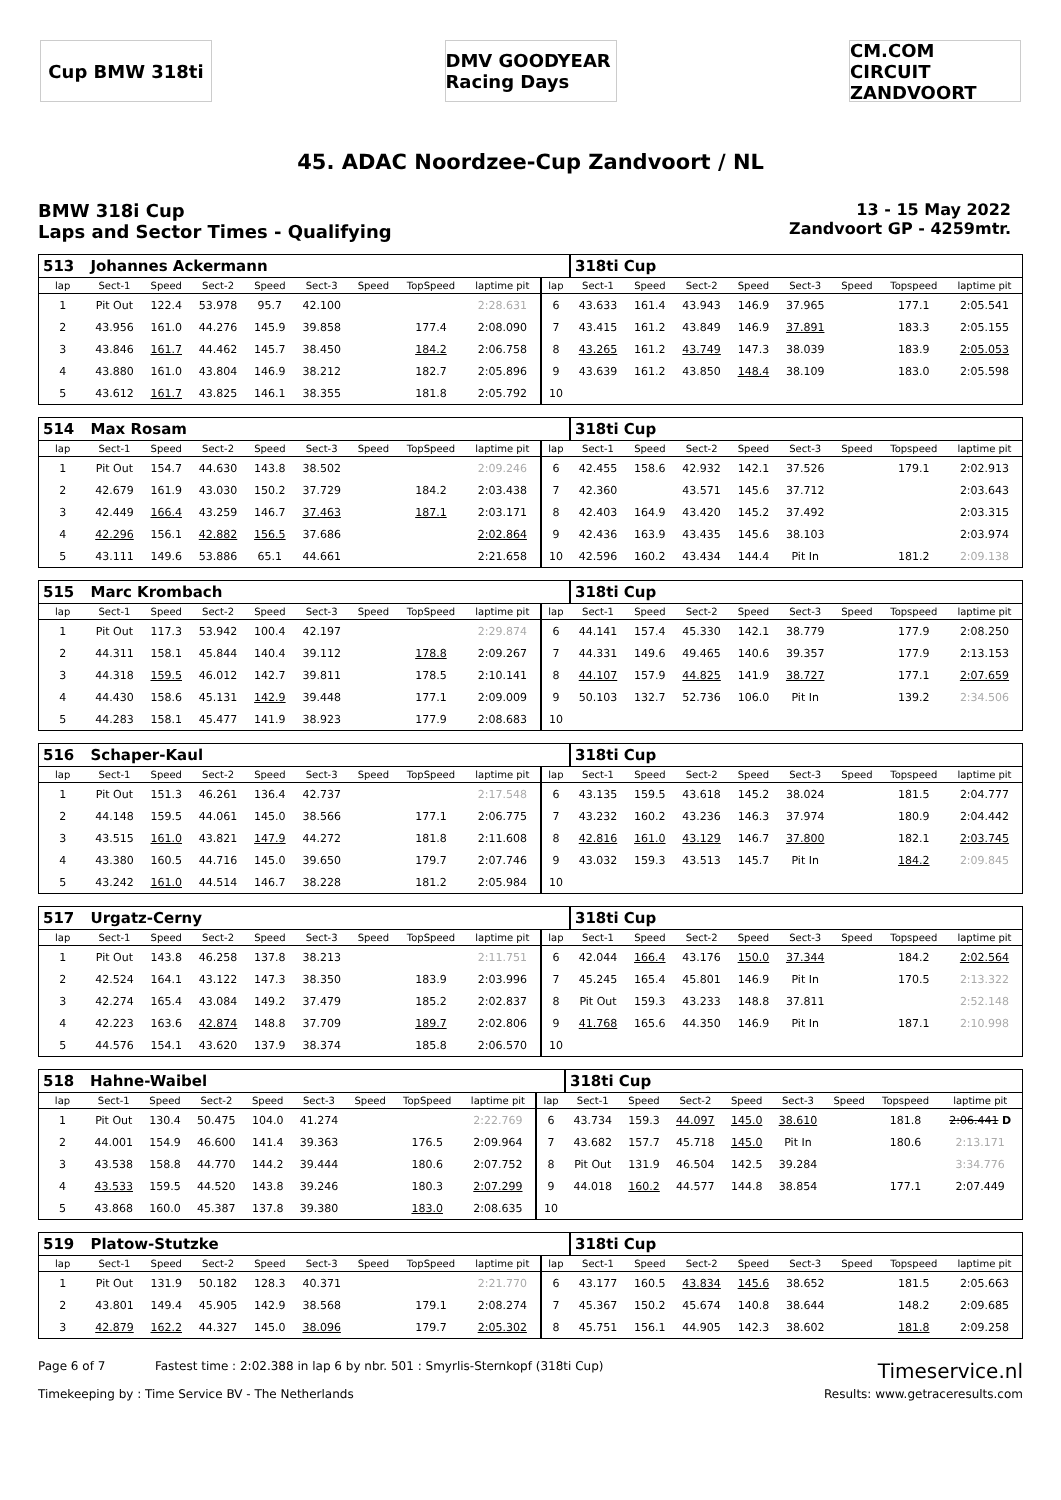Cup BMW 318ti DMV GOODYEAR Racing Days
CM.COM CIRCUIT ZANDVOORT
45. ADAC Noordzee-Cup Zandvoort / NL
BMW 318i Cup
Laps and Sector Times - Qualifying
13 - 15 May 2022
Zandvoort GP - 4259mtr.
| 513 | Johannes Ackermann | | | | | | | | | 318ti Cup | | | | | | | |
| lap | Sect-1 | Speed | Sect-2 | Speed | Sect-3 | Speed | TopSpeed | laptime pit | lap | Sect-1 | Speed | Sect-2 | Speed | Sect-3 | Speed | Topspeed | laptime pit |
| 1 | Pit Out | 122.4 | 53.978 | 95.7 | 42.100 | | | 2:28.631 | 6 | 43.633 | 161.4 | 43.943 | 146.9 | 37.965 | | 177.1 | 2:05.541 |
| 2 | 43.956 | 161.0 | 44.276 | 145.9 | 39.858 | | 177.4 | 2:08.090 | 7 | 43.415 | 161.2 | 43.849 | 146.9 | 37.891 | | 183.3 | 2:05.155 |
| 3 | 43.846 | 161.7 | 44.462 | 145.7 | 38.450 | | 184.2 | 2:06.758 | 8 | 43.265 | 161.2 | 43.749 | 147.3 | 38.039 | | 183.9 | 2:05.053 |
| 4 | 43.880 | 161.0 | 43.804 | 146.9 | 38.212 | | 182.7 | 2:05.896 | 9 | 43.639 | 161.2 | 43.850 | 148.4 | 38.109 | | 183.0 | 2:05.598 |
| 5 | 43.612 | 161.7 | 43.825 | 146.1 | 38.355 | | 181.8 | 2:05.792 | 10 | | | | | | | | |
| 514 | Max Rosam | | | | | | | | | 318ti Cup | | | | | | | |
| lap | Sect-1 | Speed | Sect-2 | Speed | Sect-3 | Speed | TopSpeed | laptime pit | lap | Sect-1 | Speed | Sect-2 | Speed | Sect-3 | Speed | Topspeed | laptime pit |
| 1 | Pit Out | 154.7 | 44.630 | 143.8 | 38.502 | | | 2:09.246 | 6 | 42.455 | 158.6 | 42.932 | 142.1 | 37.526 | | 179.1 | 2:02.913 |
| 2 | 42.679 | 161.9 | 43.030 | 150.2 | 37.729 | | 184.2 | 2:03.438 | 7 | 42.360 | | 43.571 | 145.6 | 37.712 | | | 2:03.643 |
| 3 | 42.449 | 166.4 | 43.259 | 146.7 | 37.463 | | 187.1 | 2:03.171 | 8 | 42.403 | 164.9 | 43.420 | 145.2 | 37.492 | | | 2:03.315 |
| 4 | 42.296 | 156.1 | 42.882 | 156.5 | 37.686 | | | 2:02.864 | 9 | 42.436 | 163.9 | 43.435 | 145.6 | 38.103 | | | 2:03.974 |
| 5 | 43.111 | 149.6 | 53.886 | 65.1 | 44.661 | | | 2:21.658 | 10 | 42.596 | 160.2 | 43.434 | 144.4 | Pit In | | 181.2 | 2:09.138 |
| 515 | Marc Krombach | | | | | | | | | 318ti Cup | | | | | | | |
| lap | Sect-1 | Speed | Sect-2 | Speed | Sect-3 | Speed | TopSpeed | laptime pit | lap | Sect-1 | Speed | Sect-2 | Speed | Sect-3 | Speed | Topspeed | laptime pit |
| 1 | Pit Out | 117.3 | 53.942 | 100.4 | 42.197 | | | 2:29.874 | 6 | 44.141 | 157.4 | 45.330 | 142.1 | 38.779 | | 177.9 | 2:08.250 |
| 2 | 44.311 | 158.1 | 45.844 | 140.4 | 39.112 | | 178.8 | 2:09.267 | 7 | 44.331 | 149.6 | 49.465 | 140.6 | 39.357 | | 177.9 | 2:13.153 |
| 3 | 44.318 | 159.5 | 46.012 | 142.7 | 39.811 | | 178.5 | 2:10.141 | 8 | 44.107 | 157.9 | 44.825 | 141.9 | 38.727 | | 177.1 | 2:07.659 |
| 4 | 44.430 | 158.6 | 45.131 | 142.9 | 39.448 | | 177.1 | 2:09.009 | 9 | 50.103 | 132.7 | 52.736 | 106.0 | Pit In | | 139.2 | 2:34.506 |
| 5 | 44.283 | 158.1 | 45.477 | 141.9 | 38.923 | | 177.9 | 2:08.683 | 10 | | | | | | | | |
| 516 | Schaper-Kaul | | | | | | | | | 318ti Cup | | | | | | | |
| lap | Sect-1 | Speed | Sect-2 | Speed | Sect-3 | Speed | TopSpeed | laptime pit | lap | Sect-1 | Speed | Sect-2 | Speed | Sect-3 | Speed | Topspeed | laptime pit |
| 1 | Pit Out | 151.3 | 46.261 | 136.4 | 42.737 | | | 2:17.548 | 6 | 43.135 | 159.5 | 43.618 | 145.2 | 38.024 | | 181.5 | 2:04.777 |
| 2 | 44.148 | 159.5 | 44.061 | 145.0 | 38.566 | | 177.1 | 2:06.775 | 7 | 43.232 | 160.2 | 43.236 | 146.3 | 37.974 | | 180.9 | 2:04.442 |
| 3 | 43.515 | 161.0 | 43.821 | 147.9 | 44.272 | | 181.8 | 2:11.608 | 8 | 42.816 | 161.0 | 43.129 | 146.7 | 37.800 | | 182.1 | 2:03.745 |
| 4 | 43.380 | 160.5 | 44.716 | 145.0 | 39.650 | | 179.7 | 2:07.746 | 9 | 43.032 | 159.3 | 43.513 | 145.7 | Pit In | | 184.2 | 2:09.845 |
| 5 | 43.242 | 161.0 | 44.514 | 146.7 | 38.228 | | 181.2 | 2:05.984 | 10 | | | | | | | | |
| 517 | Urgatz-Cerny | | | | | | | | | 318ti Cup | | | | | | | |
| lap | Sect-1 | Speed | Sect-2 | Speed | Sect-3 | Speed | TopSpeed | laptime pit | lap | Sect-1 | Speed | Sect-2 | Speed | Sect-3 | Speed | Topspeed | laptime pit |
| 1 | Pit Out | 143.8 | 46.258 | 137.8 | 38.213 | | | 2:11.751 | 6 | 42.044 | 166.4 | 43.176 | 150.0 | 37.344 | | 184.2 | 2:02.564 |
| 2 | 42.524 | 164.1 | 43.122 | 147.3 | 38.350 | | 183.9 | 2:03.996 | 7 | 45.245 | 165.4 | 45.801 | 146.9 | Pit In | | 170.5 | 2:13.322 |
| 3 | 42.274 | 165.4 | 43.084 | 149.2 | 37.479 | | 185.2 | 2:02.837 | 8 | Pit Out | 159.3 | 43.233 | 148.8 | 37.811 | | | 2:52.148 |
| 4 | 42.223 | 163.6 | 42.874 | 148.8 | 37.709 | | 189.7 | 2:02.806 | 9 | 41.768 | 165.6 | 44.350 | 146.9 | Pit In | | 187.1 | 2:10.998 |
| 5 | 44.576 | 154.1 | 43.620 | 137.9 | 38.374 | | 185.8 | 2:06.570 | 10 | | | | | | | | |
| 518 | Hahne-Waibel | | | | | | | | | 318ti Cup | | | | | | | |
| lap | Sect-1 | Speed | Sect-2 | Speed | Sect-3 | Speed | TopSpeed | laptime pit | lap | Sect-1 | Speed | Sect-2 | Speed | Sect-3 | Speed | Topspeed | laptime pit |
| 1 | Pit Out | 130.4 | 50.475 | 104.0 | 41.274 | | | 2:22.769 | 6 | 43.734 | 159.3 | 44.097 | 145.0 | 38.610 | | 181.8 | 2:06.441 D |
| 2 | 44.001 | 154.9 | 46.600 | 141.4 | 39.363 | | 176.5 | 2:09.964 | 7 | 43.682 | 157.7 | 45.718 | 145.0 | Pit In | | 180.6 | 2:13.171 |
| 3 | 43.538 | 158.8 | 44.770 | 144.2 | 39.444 | | 180.6 | 2:07.752 | 8 | Pit Out | 131.9 | 46.504 | 142.5 | 39.284 | | | 3:34.776 |
| 4 | 43.533 | 159.5 | 44.520 | 143.8 | 39.246 | | 180.3 | 2:07.299 | 9 | 44.018 | 160.2 | 44.577 | 144.8 | 38.854 | | 177.1 | 2:07.449 |
| 5 | 43.868 | 160.0 | 45.387 | 137.8 | 39.380 | | 183.0 | 2:08.635 | 10 | | | | | | | | |
| 519 | Platow-Stutzke | | | | | | | | | 318ti Cup | | | | | | | |
| lap | Sect-1 | Speed | Sect-2 | Speed | Sect-3 | Speed | TopSpeed | laptime pit | lap | Sect-1 | Speed | Sect-2 | Speed | Sect-3 | Speed | Topspeed | laptime pit |
| 1 | Pit Out | 131.9 | 50.182 | 128.3 | 40.371 | | | 2:21.770 | 6 | 43.177 | 160.5 | 43.834 | 145.6 | 38.652 | | 181.5 | 2:05.663 |
| 2 | 43.801 | 149.4 | 45.905 | 142.9 | 38.568 | | 179.1 | 2:08.274 | 7 | 45.367 | 150.2 | 45.674 | 140.8 | 38.644 | | 148.2 | 2:09.685 |
| 3 | 42.879 | 162.2 | 44.327 | 145.0 | 38.096 | | 179.7 | 2:05.302 | 8 | 45.751 | 156.1 | 44.905 | 142.3 | 38.602 | | 181.8 | 2:09.258 |
Page 6 of 7 Fastest time : 2:02.388 in lap 6 by nbr. 501 : Smyrlis-Sternkopf (318ti Cup) Timeservice.nl
Timekeeping by : Time Service BV - The Netherlands Results: www.getraceresults.com